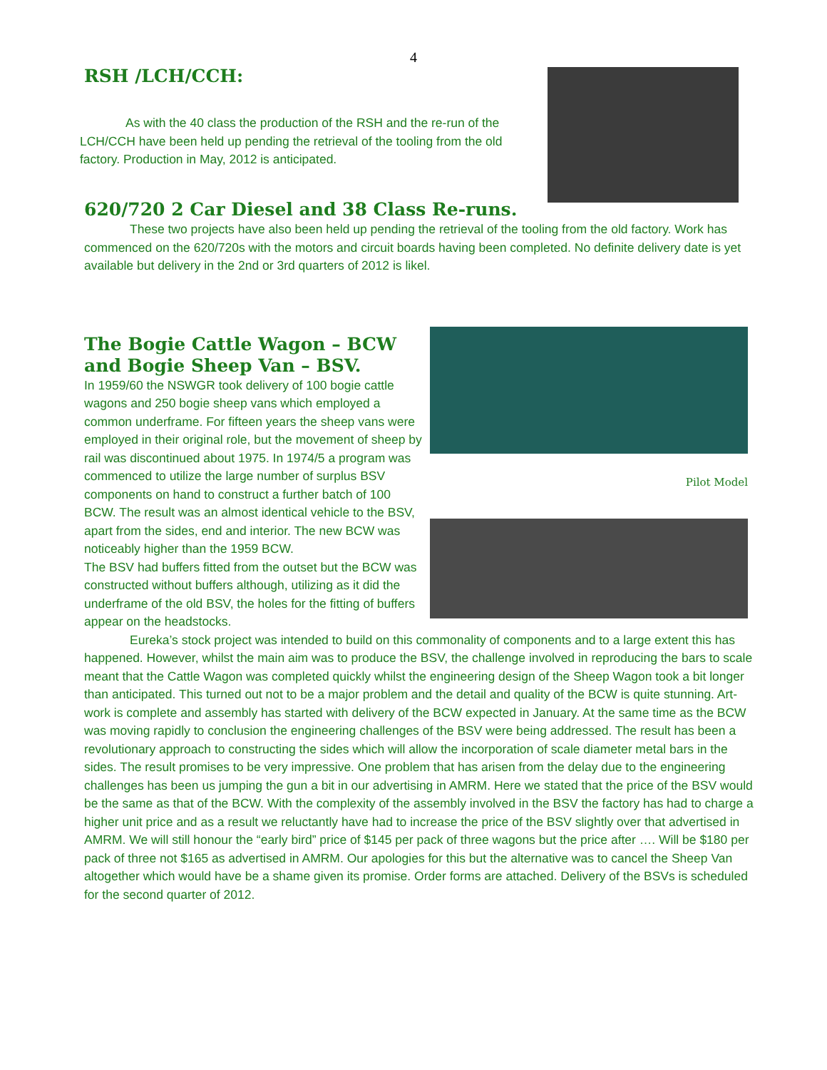4
RSH /LCH/CCH:
As with the 40 class the production of the RSH and the re-run of the LCH/CCH have been held up pending the retrieval of the tooling from the old factory. Production in May, 2012 is anticipated.
620/720 2 Car Diesel and 38 Class Re-runs.
These two projects have also been held up pending the retrieval of the tooling from the old factory. Work has commenced on the 620/720s with the motors and circuit boards having been completed. No definite delivery date is yet available but delivery in the 2nd or 3rd quarters of 2012 is likel.
The Bogie Cattle Wagon – BCW and Bogie Sheep Van – BSV.
In 1959/60 the NSWGR took delivery of 100 bogie cattle wagons and 250 bogie sheep vans which employed a common underframe. For fifteen years the sheep vans were employed in their original role, but the movement of sheep by rail was discontinued about 1975. In 1974/5 a program was commenced to utilize the large number of surplus BSV components on hand to construct a further batch of 100 BCW. The result was an almost identical vehicle to the BSV, apart from the sides, end and interior. The new BCW was noticeably higher than the 1959 BCW.
The BSV had buffers fitted from the outset but the BCW was constructed without buffers although, utilizing as it did the underframe of the old BSV, the holes for the fitting of buffers appear on the headstocks.
Pilot Model
Eureka’s stock project was intended to build on this commonality of components and to a large extent this has happened. However, whilst the main aim was to produce the BSV, the challenge involved in reproducing the bars to scale meant that the Cattle Wagon was completed quickly whilst the engineering design of the Sheep Wagon took a bit longer than anticipated. This turned out not to be a major problem and the detail and quality of the BCW is quite stunning. Art-work is complete and assembly has started with delivery of the BCW expected in January. At the same time as the BCW was moving rapidly to conclusion the engineering challenges of the BSV were being addressed. The result has been a revolutionary approach to constructing the sides which will allow the incorporation of scale diameter metal bars in the sides. The result promises to be very impressive. One problem that has arisen from the delay due to the engineering challenges has been us jumping the gun a bit in our advertising in AMRM. Here we stated that the price of the BSV would be the same as that of the BCW. With the complexity of the assembly involved in the BSV the factory has had to charge a higher unit price and as a result we reluctantly have had to increase the price of the BSV slightly over that advertised in AMRM. We will still honour the “early bird” price of $145 per pack of three wagons but the price after …. Will be $180 per pack of three not $165 as advertised in AMRM. Our apologies for this but the alternative was to cancel the Sheep Van altogether which would have be a shame given its promise. Order forms are attached. Delivery of the BSVs is scheduled for the second quarter of 2012.